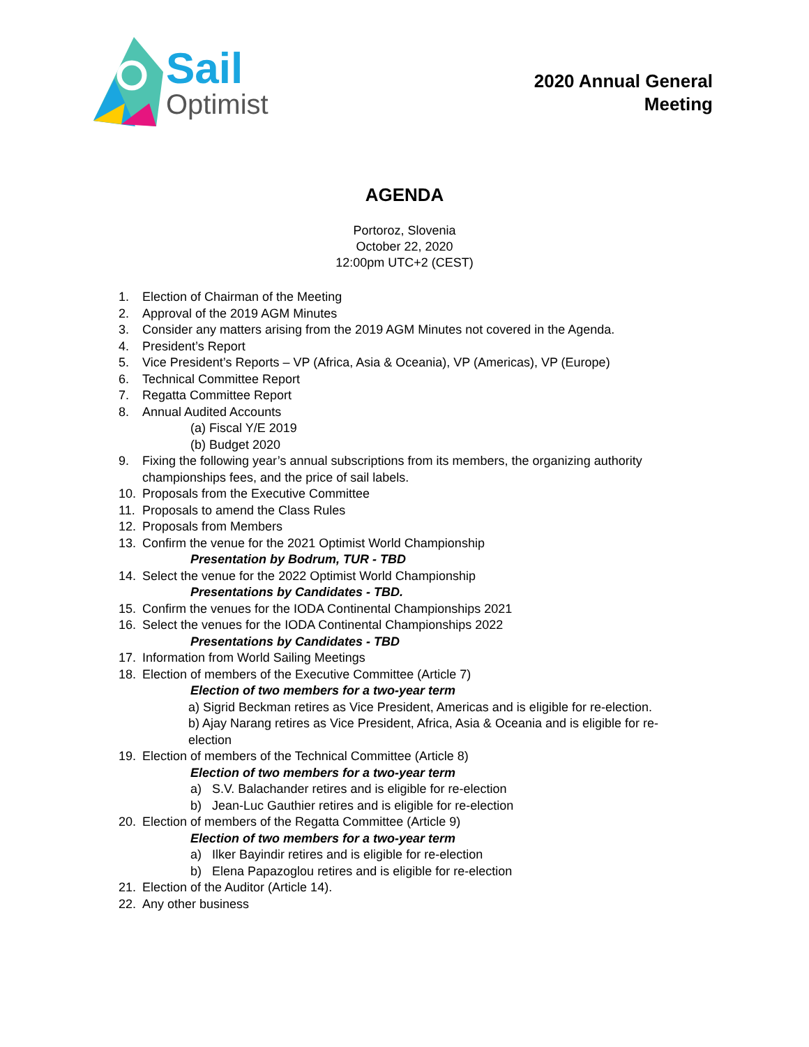Sail
Optimist
2020 Annual General
Meeting
AGENDA
Portoroz, Slovenia
October 22, 2020
12:00pm UTC+2 (CEST)
1. Election of Chairman of the Meeting
2. Approval of the 2019 AGM Minutes
3. Consider any matters arising from the 2019 AGM Minutes not covered in the Agenda.
4. President’s Report
5. Vice President’s Reports – VP (Africa, Asia & Oceania), VP (Americas), VP (Europe)
6. Technical Committee Report
7. Regatta Committee Report
8. Annual Audited Accounts
(a) Fiscal Y/E 2019
(b) Budget 2020
9. Fixing the following year’s annual subscriptions from its members, the organizing authority championships fees, and the price of sail labels.
10. Proposals from the Executive Committee
11. Proposals to amend the Class Rules
12. Proposals from Members
13. Confirm the venue for the 2021 Optimist World Championship
Presentation by Bodrum, TUR - TBD
14. Select the venue for the 2022 Optimist World Championship
Presentations by Candidates - TBD.
15. Confirm the venues for the IODA Continental Championships 2021
16. Select the venues for the IODA Continental Championships 2022
Presentations by Candidates - TBD
17. Information from World Sailing Meetings
18. Election of members of the Executive Committee (Article 7)
Election of two members for a two-year term
a) Sigrid Beckman retires as Vice President, Americas and is eligible for re-election.
b) Ajay Narang retires as Vice President, Africa, Asia & Oceania and is eligible for re-election
19. Election of members of the Technical Committee (Article 8)
Election of two members for a two-year term
a) S.V. Balachander retires and is eligible for re-election
b) Jean-Luc Gauthier retires and is eligible for re-election
20. Election of members of the Regatta Committee (Article 9)
Election of two members for a two-year term
a) Ilker Bayindir retires and is eligible for re-election
b) Elena Papazoglou retires and is eligible for re-election
21. Election of the Auditor (Article 14).
22. Any other business